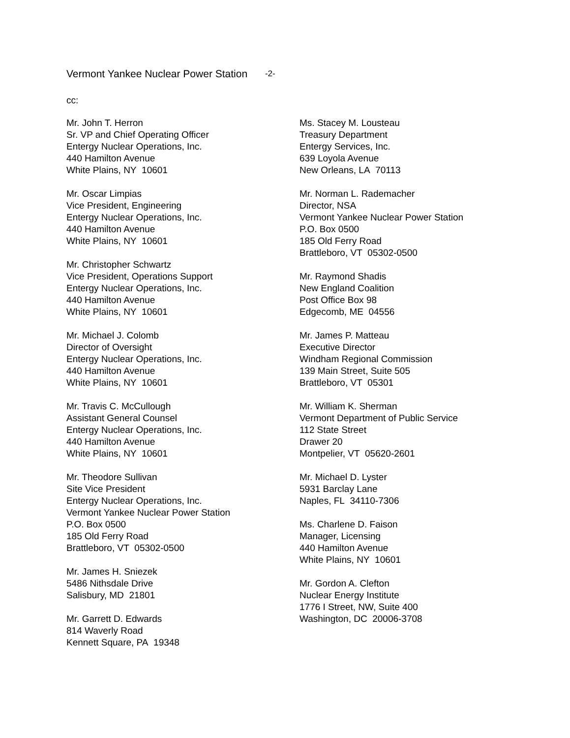Vermont Yankee Nuclear Power Station -2-
cc:
Mr. John T. Herron
Sr. VP and Chief Operating Officer
Entergy Nuclear Operations, Inc.
440 Hamilton Avenue
White Plains, NY 10601
Mr. Oscar Limpias
Vice President, Engineering
Entergy Nuclear Operations, Inc.
440 Hamilton Avenue
White Plains, NY 10601
Mr. Christopher Schwartz
Vice President, Operations Support
Entergy Nuclear Operations, Inc.
440 Hamilton Avenue
White Plains, NY 10601
Mr. Michael J. Colomb
Director of Oversight
Entergy Nuclear Operations, Inc.
440 Hamilton Avenue
White Plains, NY 10601
Mr. Travis C. McCullough
Assistant General Counsel
Entergy Nuclear Operations, Inc.
440 Hamilton Avenue
White Plains, NY 10601
Mr. Theodore Sullivan
Site Vice President
Entergy Nuclear Operations, Inc.
Vermont Yankee Nuclear Power Station
P.O. Box 0500
185 Old Ferry Road
Brattleboro, VT 05302-0500
Mr. James H. Sniezek
5486 Nithsdale Drive
Salisbury, MD 21801
Mr. Garrett D. Edwards
814 Waverly Road
Kennett Square, PA 19348
Ms. Stacey M. Lousteau
Treasury Department
Entergy Services, Inc.
639 Loyola Avenue
New Orleans, LA 70113
Mr. Norman L. Rademacher
Director, NSA
Vermont Yankee Nuclear Power Station
P.O. Box 0500
185 Old Ferry Road
Brattleboro, VT 05302-0500
Mr. Raymond Shadis
New England Coalition
Post Office Box 98
Edgecomb, ME 04556
Mr. James P. Matteau
Executive Director
Windham Regional Commission
139 Main Street, Suite 505
Brattleboro, VT 05301
Mr. William K. Sherman
Vermont Department of Public Service
112 State Street
Drawer 20
Montpelier, VT 05620-2601
Mr. Michael D. Lyster
5931 Barclay Lane
Naples, FL 34110-7306
Ms. Charlene D. Faison
Manager, Licensing
440 Hamilton Avenue
White Plains, NY 10601
Mr. Gordon A. Clefton
Nuclear Energy Institute
1776 I Street, NW, Suite 400
Washington, DC 20006-3708